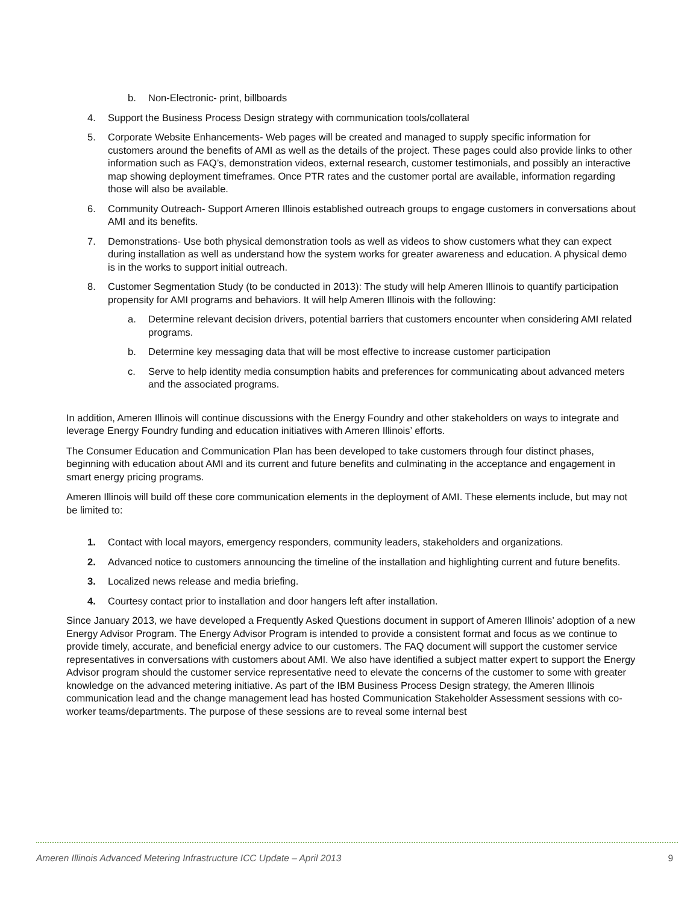b. Non-Electronic- print, billboards
4. Support the Business Process Design strategy with communication tools/collateral
5. Corporate Website Enhancements- Web pages will be created and managed to supply specific information for customers around the benefits of AMI as well as the details of the project. These pages could also provide links to other information such as FAQ’s, demonstration videos, external research, customer testimonials, and possibly an interactive map showing deployment timeframes. Once PTR rates and the customer portal are available, information regarding those will also be available.
6. Community Outreach- Support Ameren Illinois established outreach groups to engage customers in conversations about AMI and its benefits.
7. Demonstrations- Use both physical demonstration tools as well as videos to show customers what they can expect during installation as well as understand how the system works for greater awareness and education. A physical demo is in the works to support initial outreach.
8. Customer Segmentation Study (to be conducted in 2013): The study will help Ameren Illinois to quantify participation propensity for AMI programs and behaviors. It will help Ameren Illinois with the following:
a. Determine relevant decision drivers, potential barriers that customers encounter when considering AMI related programs.
b. Determine key messaging data that will be most effective to increase customer participation
c. Serve to help identity media consumption habits and preferences for communicating about advanced meters and the associated programs.
In addition, Ameren Illinois will continue discussions with the Energy Foundry and other stakeholders on ways to integrate and leverage Energy Foundry funding and education initiatives with Ameren Illinois’ efforts.
The Consumer Education and Communication Plan has been developed to take customers through four distinct phases, beginning with education about AMI and its current and future benefits and culminating in the acceptance and engagement in smart energy pricing programs.
Ameren Illinois will build off these core communication elements in the deployment of AMI. These elements include, but may not be limited to:
1. Contact with local mayors, emergency responders, community leaders, stakeholders and organizations.
2. Advanced notice to customers announcing the timeline of the installation and highlighting current and future benefits.
3. Localized news release and media briefing.
4. Courtesy contact prior to installation and door hangers left after installation.
Since January 2013, we have developed a Frequently Asked Questions document in support of Ameren Illinois’ adoption of a new Energy Advisor Program. The Energy Advisor Program is intended to provide a consistent format and focus as we continue to provide timely, accurate, and beneficial energy advice to our customers. The FAQ document will support the customer service representatives in conversations with customers about AMI. We also have identified a subject matter expert to support the Energy Advisor program should the customer service representative need to elevate the concerns of the customer to some with greater knowledge on the advanced metering initiative. As part of the IBM Business Process Design strategy, the Ameren Illinois communication lead and the change management lead has hosted Communication Stakeholder Assessment sessions with co-worker teams/departments. The purpose of these sessions are to reveal some internal best
Ameren Illinois Advanced Metering Infrastructure ICC Update – April 2013 9